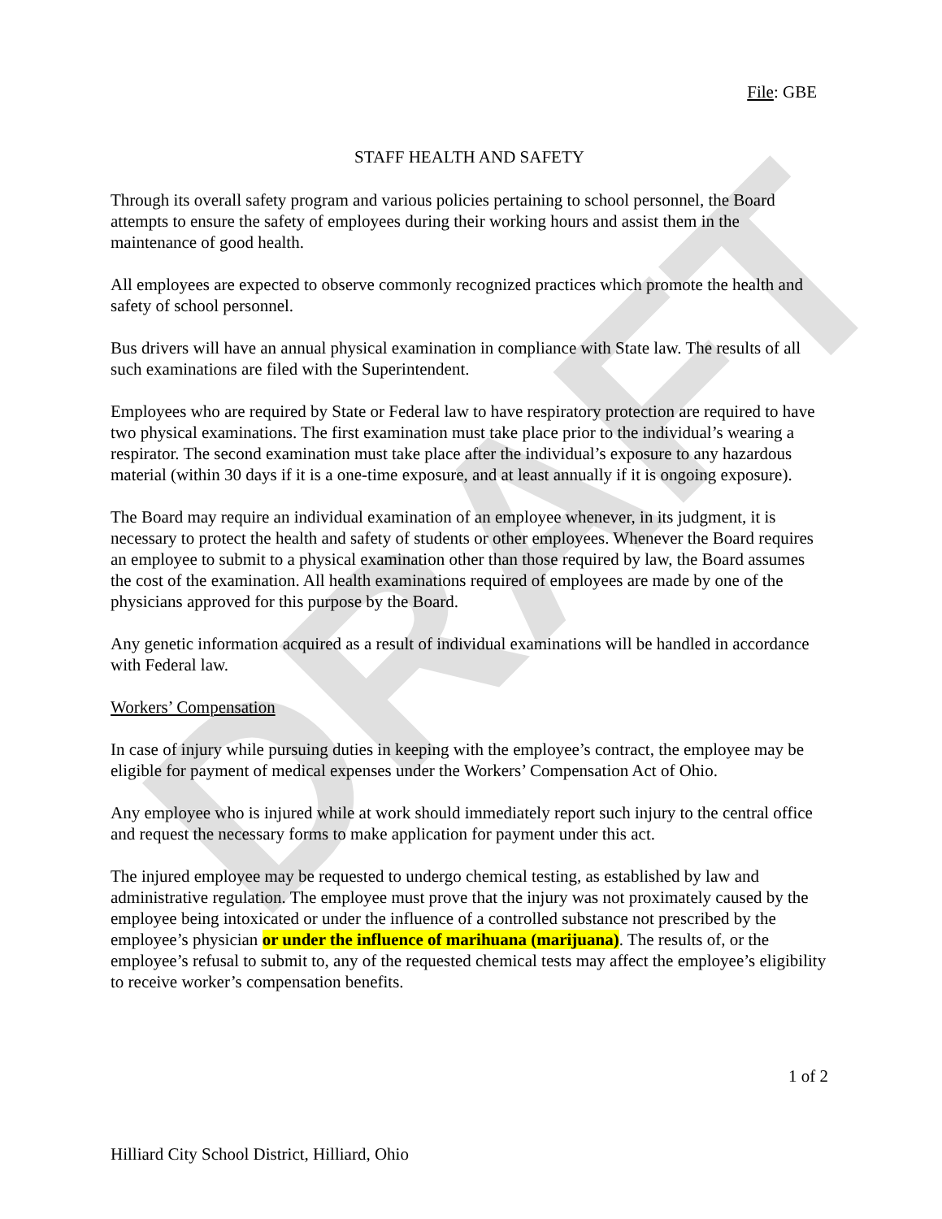DRAFT
File: GBE
STAFF HEALTH AND SAFETY
Through its overall safety program and various policies pertaining to school personnel, the Board attempts to ensure the safety of employees during their working hours and assist them in the maintenance of good health.
All employees are expected to observe commonly recognized practices which promote the health and safety of school personnel.
Bus drivers will have an annual physical examination in compliance with State law. The results of all such examinations are filed with the Superintendent.
Employees who are required by State or Federal law to have respiratory protection are required to have two physical examinations. The first examination must take place prior to the individual’s wearing a respirator. The second examination must take place after the individual’s exposure to any hazardous material (within 30 days if it is a one-time exposure, and at least annually if it is ongoing exposure).
The Board may require an individual examination of an employee whenever, in its judgment, it is necessary to protect the health and safety of students or other employees. Whenever the Board requires an employee to submit to a physical examination other than those required by law, the Board assumes the cost of the examination. All health examinations required of employees are made by one of the physicians approved for this purpose by the Board.
Any genetic information acquired as a result of individual examinations will be handled in accordance with Federal law.
Workers’ Compensation
In case of injury while pursuing duties in keeping with the employee’s contract, the employee may be eligible for payment of medical expenses under the Workers’ Compensation Act of Ohio.
Any employee who is injured while at work should immediately report such injury to the central office and request the necessary forms to make application for payment under this act.
The injured employee may be requested to undergo chemical testing, as established by law and administrative regulation. The employee must prove that the injury was not proximately caused by the employee being intoxicated or under the influence of a controlled substance not prescribed by the employee’s physician or under the influence of marihuana (marijuana). The results of, or the employee’s refusal to submit to, any of the requested chemical tests may affect the employee’s eligibility to receive worker’s compensation benefits.
1 of 2
Hilliard City School District, Hilliard, Ohio